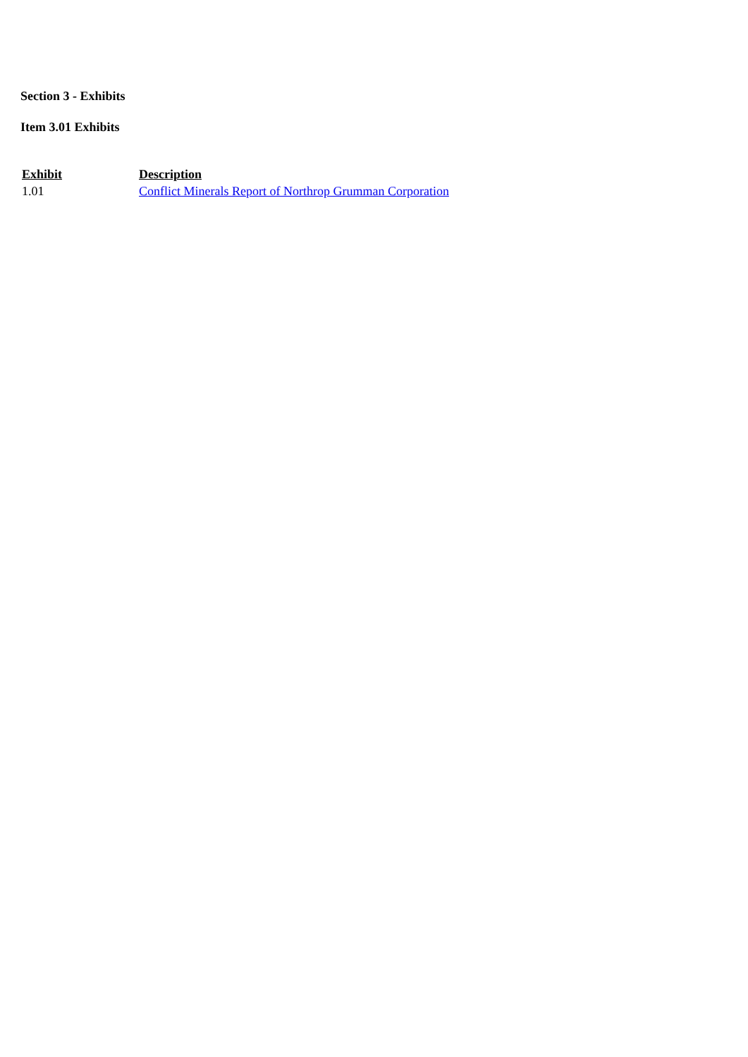Section 3 - Exhibits
Item 3.01 Exhibits
| Exhibit | Description |
| --- | --- |
| 1.01 | Conflict Minerals Report of Northrop Grumman Corporation |